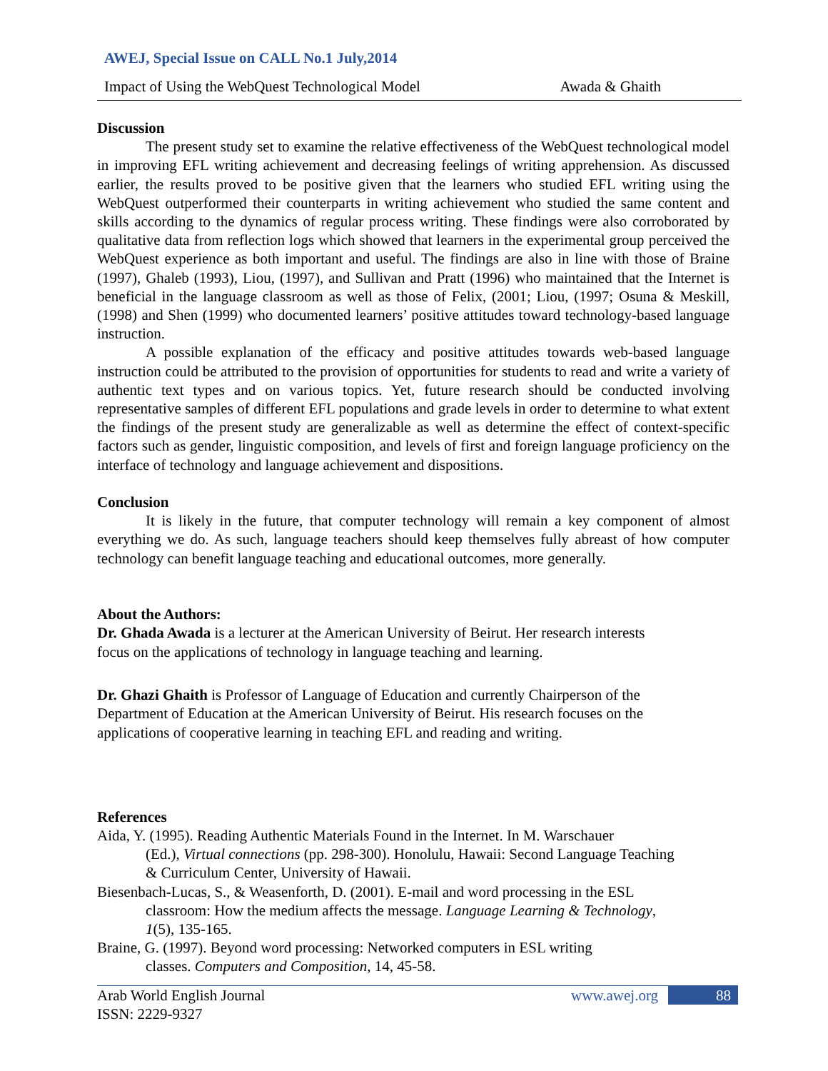AWEJ, Special Issue on CALL No.1 July,2014
Impact of Using the WebQuest Technological Model Awada & Ghaith
Discussion
The present study set to examine the relative effectiveness of the WebQuest technological model in improving EFL writing achievement and decreasing feelings of writing apprehension. As discussed earlier, the results proved to be positive given that the learners who studied EFL writing using the WebQuest outperformed their counterparts in writing achievement who studied the same content and skills according to the dynamics of regular process writing. These findings were also corroborated by qualitative data from reflection logs which showed that learners in the experimental group perceived the WebQuest experience as both important and useful. The findings are also in line with those of Braine (1997), Ghaleb (1993), Liou, (1997), and Sullivan and Pratt (1996) who maintained that the Internet is beneficial in the language classroom as well as those of Felix, (2001; Liou, (1997; Osuna & Meskill, (1998) and Shen (1999) who documented learners’ positive attitudes toward technology-based language instruction.
A possible explanation of the efficacy and positive attitudes towards web-based language instruction could be attributed to the provision of opportunities for students to read and write a variety of authentic text types and on various topics. Yet, future research should be conducted involving representative samples of different EFL populations and grade levels in order to determine to what extent the findings of the present study are generalizable as well as determine the effect of context-specific factors such as gender, linguistic composition, and levels of first and foreign language proficiency on the interface of technology and language achievement and dispositions.
Conclusion
It is likely in the future, that computer technology will remain a key component of almost everything we do. As such, language teachers should keep themselves fully abreast of how computer technology can benefit language teaching and educational outcomes, more generally.
About the Authors:
Dr. Ghada Awada is a lecturer at the American University of Beirut. Her research interests
focus on the applications of technology in language teaching and learning.
Dr. Ghazi Ghaith is Professor of Language of Education and currently Chairperson of the
Department of Education at the American University of Beirut. His research focuses on the
applications of cooperative learning in teaching EFL and reading and writing.
References
Aida, Y. (1995). Reading Authentic Materials Found in the Internet. In M. Warschauer
(Ed.), Virtual connections (pp. 298-300). Honolulu, Hawaii: Second Language Teaching
& Curriculum Center, University of Hawaii.
Biesenbach-Lucas, S., & Weasenforth, D. (2001). E-mail and word processing in the ESL
classroom: How the medium affects the message. Language Learning & Technology,
1(5), 135-165.
Braine, G. (1997). Beyond word processing: Networked computers in ESL writing
classes. Computers and Composition, 14, 45-58.
Arab World English Journal www.awej.org 88
ISSN: 2229-9327